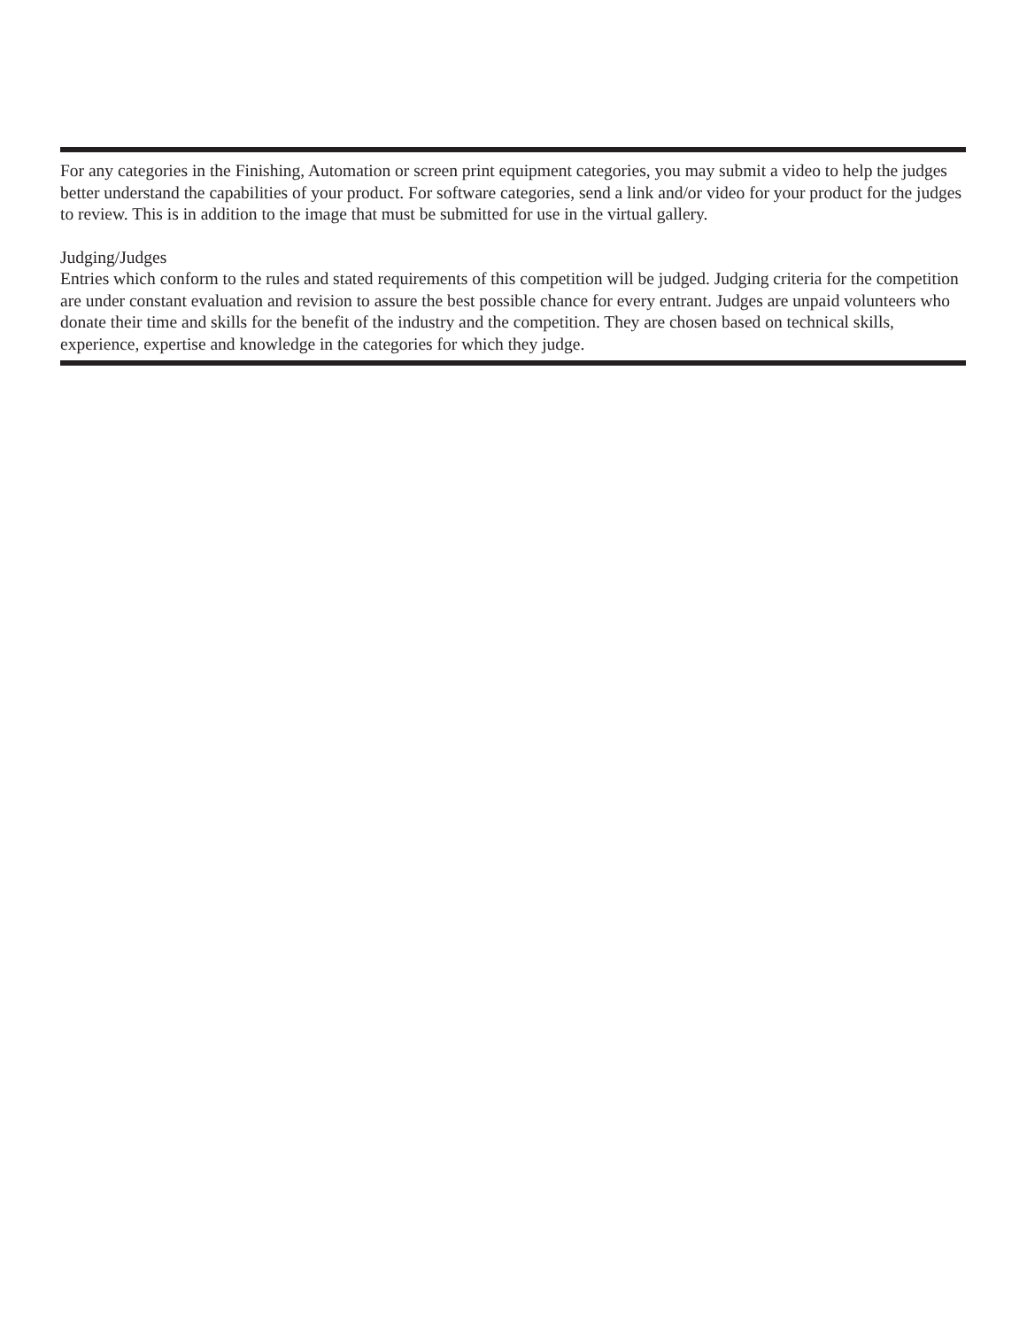For any categories in the Finishing, Automation or screen print equipment categories, you may submit a video to help the judges better understand the capabilities of your product. For software categories, send a link and/or video for your product for the judges to review. This is in addition to the image that must be submitted for use in the virtual gallery.
Judging/Judges
Entries which conform to the rules and stated requirements of this competition will be judged. Judging criteria for the competition are under constant evaluation and revision to assure the best possible chance for every entrant. Judges are unpaid volunteers who donate their time and skills for the benefit of the industry and the competition. They are chosen based on technical skills, experience, expertise and knowledge in the categories for which they judge.